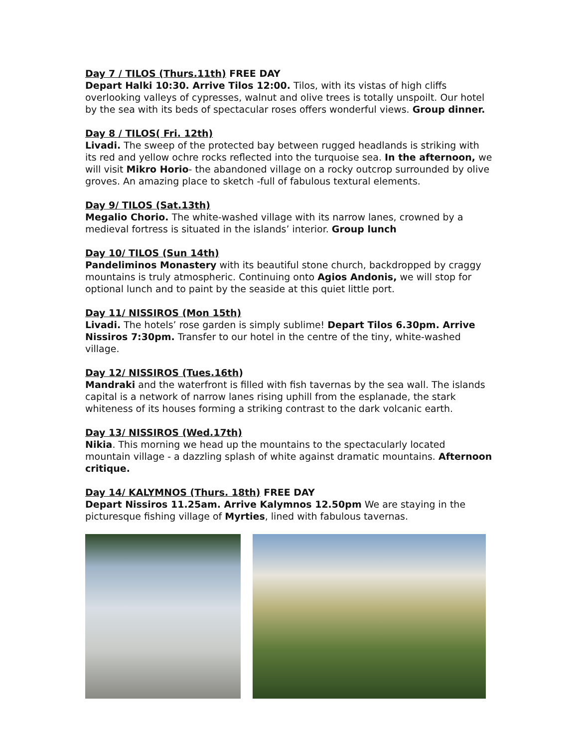Day 7 / TILOS (Thurs.11th) FREE DAY
Depart Halki 10:30. Arrive Tilos 12:00. Tilos, with its vistas of high cliffs overlooking valleys of cypresses, walnut and olive trees is totally unspoilt. Our hotel by the sea with its beds of spectacular roses offers wonderful views. Group dinner.
Day 8 / TILOS( Fri. 12th)
Livadi. The sweep of the protected bay between rugged headlands is striking with its red and yellow ochre rocks reflected into the turquoise sea. In the afternoon, we will visit Mikro Horio- the abandoned village on a rocky outcrop surrounded by olive groves. An amazing place to sketch -full of fabulous textural elements.
Day 9/ TILOS (Sat.13th)
Megalio Chorio. The white-washed village with its narrow lanes, crowned by a medieval fortress is situated in the islands’ interior. Group lunch
Day 10/ TILOS (Sun 14th)
Pandeliminos Monastery with its beautiful stone church, backdropped by craggy mountains is truly atmospheric. Continuing onto Agios Andonis, we will stop for optional lunch and to paint by the seaside at this quiet little port.
Day 11/ NISSIROS (Mon 15th)
Livadi. The hotels’ rose garden is simply sublime! Depart Tilos 6.30pm. Arrive Nissiros 7:30pm. Transfer to our hotel in the centre of the tiny, white-washed village.
Day 12/ NISSIROS (Tues.16th)
Mandraki and the waterfront is filled with fish tavernas by the sea wall. The islands capital is a network of narrow lanes rising uphill from the esplanade, the stark whiteness of its houses forming a striking contrast to the dark volcanic earth.
Day 13/ NISSIROS (Wed.17th)
Nikia. This morning we head up the mountains to the spectacularly located mountain village - a dazzling splash of white against dramatic mountains. Afternoon critique.
Day 14/ KALYMNOS (Thurs. 18th) FREE DAY
Depart Nissiros 11.25am. Arrive Kalymnos 12.50pm We are staying in the picturesque fishing village of Myrties, lined with fabulous tavernas.